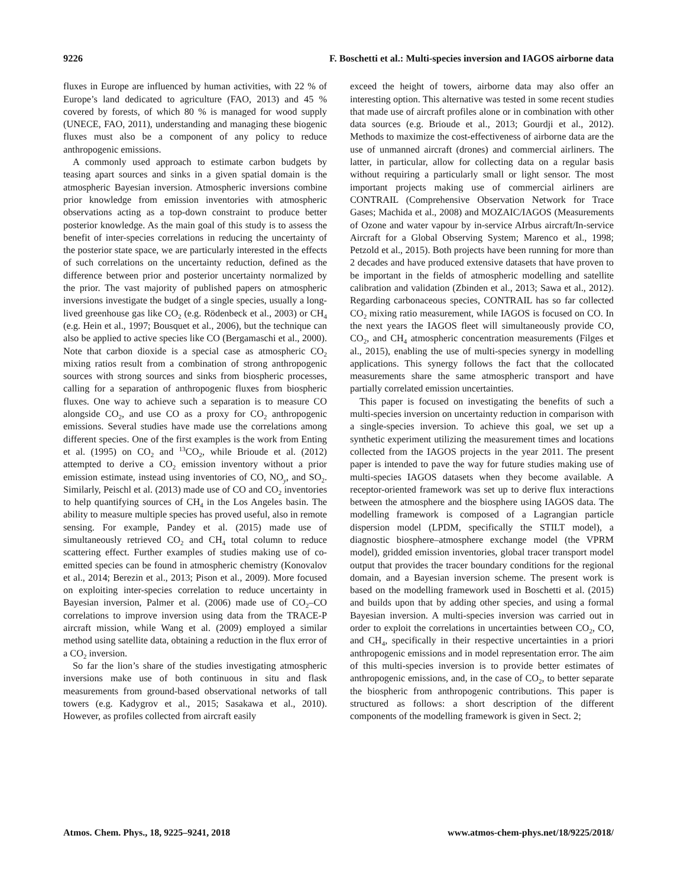9226 F. Boschetti et al.: Multi-species inversion and IAGOS airborne data
fluxes in Europe are influenced by human activities, with 22 % of Europe’s land dedicated to agriculture (FAO, 2013) and 45 % covered by forests, of which 80 % is managed for wood supply (UNECE, FAO, 2011), understanding and managing these biogenic fluxes must also be a component of any policy to reduce anthropogenic emissions.
A commonly used approach to estimate carbon budgets by teasing apart sources and sinks in a given spatial domain is the atmospheric Bayesian inversion. Atmospheric inversions combine prior knowledge from emission inventories with atmospheric observations acting as a top-down constraint to produce better posterior knowledge. As the main goal of this study is to assess the benefit of inter-species correlations in reducing the uncertainty of the posterior state space, we are particularly interested in the effects of such correlations on the uncertainty reduction, defined as the difference between prior and posterior uncertainty normalized by the prior. The vast majority of published papers on atmospheric inversions investigate the budget of a single species, usually a long-lived greenhouse gas like CO<sub>2</sub> (e.g. Rödenbeck et al., 2003) or CH<sub>4</sub> (e.g. Hein et al., 1997; Bousquet et al., 2006), but the technique can also be applied to active species like CO (Bergamaschi et al., 2000). Note that carbon dioxide is a special case as atmospheric CO<sub>2</sub> mixing ratios result from a combination of strong anthropogenic sources with strong sources and sinks from biospheric processes, calling for a separation of anthropogenic fluxes from biospheric fluxes. One way to achieve such a separation is to measure CO alongside CO<sub>2</sub>, and use CO as a proxy for CO<sub>2</sub> anthropogenic emissions. Several studies have made use the correlations among different species. One of the first examples is the work from Enting et al. (1995) on CO<sub>2</sub> and <sup>13</sup>CO<sub>2</sub>, while Brioude et al. (2012) attempted to derive a CO<sub>2</sub> emission inventory without a prior emission estimate, instead using inventories of CO, NO<sub>y</sub>, and SO<sub>2</sub>. Similarly, Peischl et al. (2013) made use of CO and CO<sub>2</sub> inventories to help quantifying sources of CH<sub>4</sub> in the Los Angeles basin. The ability to measure multiple species has proved useful, also in remote sensing. For example, Pandey et al. (2015) made use of simultaneously retrieved CO<sub>2</sub> and CH<sub>4</sub> total column to reduce scattering effect. Further examples of studies making use of co-emitted species can be found in atmospheric chemistry (Konovalov et al., 2014; Berezin et al., 2013; Pison et al., 2009). More focused on exploiting inter-species correlation to reduce uncertainty in Bayesian inversion, Palmer et al. (2006) made use of CO<sub>2</sub>–CO correlations to improve inversion using data from the TRACE-P aircraft mission, while Wang et al. (2009) employed a similar method using satellite data, obtaining a reduction in the flux error of a CO<sub>2</sub> inversion.
So far the lion’s share of the studies investigating atmospheric inversions make use of both continuous in situ and flask measurements from ground-based observational networks of tall towers (e.g. Kadygrov et al., 2015; Sasakawa et al., 2010). However, as profiles collected from aircraft easily
exceed the height of towers, airborne data may also offer an interesting option. This alternative was tested in some recent studies that made use of aircraft profiles alone or in combination with other data sources (e.g. Brioude et al., 2013; Gourdji et al., 2012). Methods to maximize the cost-effectiveness of airborne data are the use of unmanned aircraft (drones) and commercial airliners. The latter, in particular, allow for collecting data on a regular basis without requiring a particularly small or light sensor. The most important projects making use of commercial airliners are CONTRAIL (Comprehensive Observation Network for Trace Gases; Machida et al., 2008) and MOZAIC/IAGOS (Measurements of Ozone and water vapour by in-service AIrbus aircraft/In-service Aircraft for a Global Observing System; Marenco et al., 1998; Petzold et al., 2015). Both projects have been running for more than 2 decades and have produced extensive datasets that have proven to be important in the fields of atmospheric modelling and satellite calibration and validation (Zbinden et al., 2013; Sawa et al., 2012). Regarding carbonaceous species, CONTRAIL has so far collected CO<sub>2</sub> mixing ratio measurement, while IAGOS is focused on CO. In the next years the IAGOS fleet will simultaneously provide CO, CO<sub>2</sub>, and CH<sub>4</sub> atmospheric concentration measurements (Filges et al., 2015), enabling the use of multi-species synergy in modelling applications. This synergy follows the fact that the collocated measurements share the same atmospheric transport and have partially correlated emission uncertainties.
This paper is focused on investigating the benefits of such a multi-species inversion on uncertainty reduction in comparison with a single-species inversion. To achieve this goal, we set up a synthetic experiment utilizing the measurement times and locations collected from the IAGOS projects in the year 2011. The present paper is intended to pave the way for future studies making use of multi-species IAGOS datasets when they become available. A receptor-oriented framework was set up to derive flux interactions between the atmosphere and the biosphere using IAGOS data. The modelling framework is composed of a Lagrangian particle dispersion model (LPDM, specifically the STILT model), a diagnostic biosphere–atmosphere exchange model (the VPRM model), gridded emission inventories, global tracer transport model output that provides the tracer boundary conditions for the regional domain, and a Bayesian inversion scheme. The present work is based on the modelling framework used in Boschetti et al. (2015) and builds upon that by adding other species, and using a formal Bayesian inversion. A multi-species inversion was carried out in order to exploit the correlations in uncertainties between CO<sub>2</sub>, CO, and CH<sub>4</sub>, specifically in their respective uncertainties in a priori anthropogenic emissions and in model representation error. The aim of this multi-species inversion is to provide better estimates of anthropogenic emissions, and, in the case of CO<sub>2</sub>, to better separate the biospheric from anthropogenic contributions. This paper is structured as follows: a short description of the different components of the modelling framework is given in Sect. 2;
Atmos. Chem. Phys., 18, 9225–9241, 2018 www.atmos-chem-phys.net/18/9225/2018/